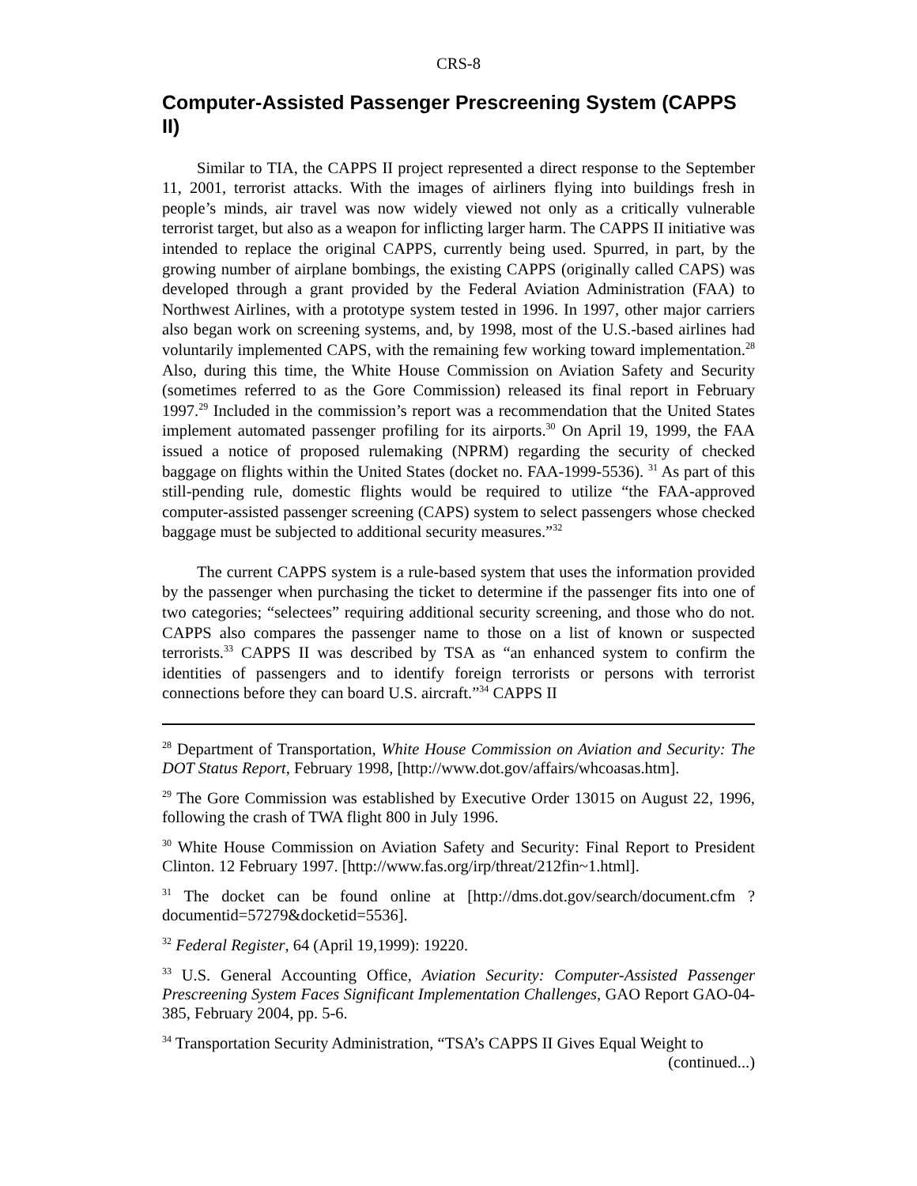CRS-8
Computer-Assisted Passenger Prescreening System (CAPPS II)
Similar to TIA, the CAPPS II project represented a direct response to the September 11, 2001, terrorist attacks. With the images of airliners flying into buildings fresh in people’s minds, air travel was now widely viewed not only as a critically vulnerable terrorist target, but also as a weapon for inflicting larger harm. The CAPPS II initiative was intended to replace the original CAPPS, currently being used. Spurred, in part, by the growing number of airplane bombings, the existing CAPPS (originally called CAPS) was developed through a grant provided by the Federal Aviation Administration (FAA) to Northwest Airlines, with a prototype system tested in 1996. In 1997, other major carriers also began work on screening systems, and, by 1998, most of the U.S.-based airlines had voluntarily implemented CAPS, with the remaining few working toward implementation.<sup>28</sup> Also, during this time, the White House Commission on Aviation Safety and Security (sometimes referred to as the Gore Commission) released its final report in February 1997.<sup>29</sup> Included in the commission’s report was a recommendation that the United States implement automated passenger profiling for its airports.<sup>30</sup> On April 19, 1999, the FAA issued a notice of proposed rulemaking (NPRM) regarding the security of checked baggage on flights within the United States (docket no. FAA-1999-5536). <sup>31</sup> As part of this still-pending rule, domestic flights would be required to utilize “the FAA-approved computer-assisted passenger screening (CAPS) system to select passengers whose checked baggage must be subjected to additional security measures.”<sup>32</sup>
The current CAPPS system is a rule-based system that uses the information provided by the passenger when purchasing the ticket to determine if the passenger fits into one of two categories; “selectees” requiring additional security screening, and those who do not. CAPPS also compares the passenger name to those on a list of known or suspected terrorists.<sup>33</sup> CAPPS II was described by TSA as “an enhanced system to confirm the identities of passengers and to identify foreign terrorists or persons with terrorist connections before they can board U.S. aircraft.”<sup>34</sup> CAPPS II
<sup>28</sup> Department of Transportation, White House Commission on Aviation and Security: The DOT Status Report, February 1998, [http://www.dot.gov/affairs/whcoasas.htm].
<sup>29</sup> The Gore Commission was established by Executive Order 13015 on August 22, 1996, following the crash of TWA flight 800 in July 1996.
<sup>30</sup> White House Commission on Aviation Safety and Security: Final Report to President Clinton. 12 February 1997. [http://www.fas.org/irp/threat/212fin~1.html].
<sup>31</sup> The docket can be found online at [http://dms.dot.gov/search/document.cfm ?documentid=57279&docketid=5536].
<sup>32</sup> Federal Register, 64 (April 19,1999): 19220.
<sup>33</sup> U.S. General Accounting Office, Aviation Security: Computer-Assisted Passenger Prescreening System Faces Significant Implementation Challenges, GAO Report GAO-04-385, February 2004, pp. 5-6.
<sup>34</sup> Transportation Security Administration, “TSA’s CAPPS II Gives Equal Weight to
(continued...)